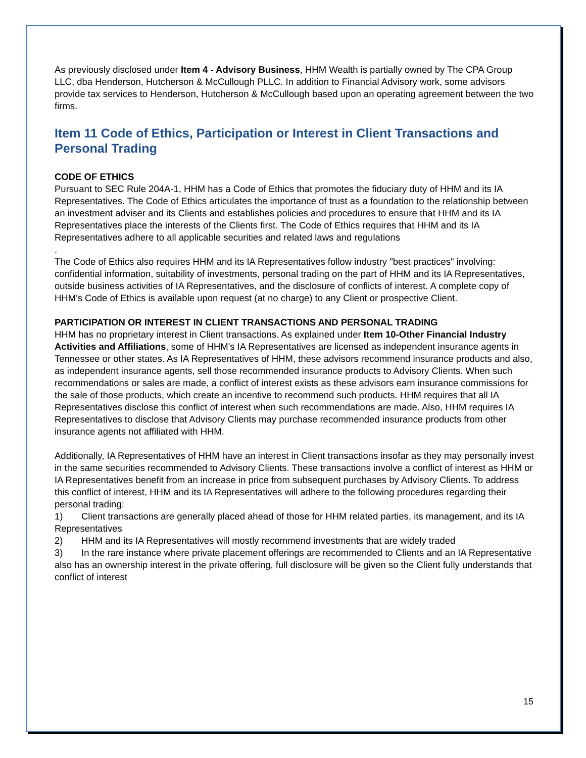As previously disclosed under Item 4 - Advisory Business, HHM Wealth is partially owned by The CPA Group LLC, dba Henderson, Hutcherson & McCullough PLLC. In addition to Financial Advisory work, some advisors provide tax services to Henderson, Hutcherson & McCullough based upon an operating agreement between the two firms.
Item 11 Code of Ethics, Participation or Interest in Client Transactions and Personal Trading
CODE OF ETHICS
Pursuant to SEC Rule 204A-1, HHM has a Code of Ethics that promotes the fiduciary duty of HHM and its IA Representatives. The Code of Ethics articulates the importance of trust as a foundation to the relationship between an investment adviser and its Clients and establishes policies and procedures to ensure that HHM and its IA Representatives place the interests of the Clients first. The Code of Ethics requires that HHM and its IA Representatives adhere to all applicable securities and related laws and regulations
.
The Code of Ethics also requires HHM and its IA Representatives follow industry "best practices" involving: confidential information, suitability of investments, personal trading on the part of HHM and its IA Representatives, outside business activities of IA Representatives, and the disclosure of conflicts of interest. A complete copy of HHM's Code of Ethics is available upon request (at no charge) to any Client or prospective Client.
PARTICIPATION OR INTEREST IN CLIENT TRANSACTIONS AND PERSONAL TRADING
HHM has no proprietary interest in Client transactions. As explained under Item 10-Other Financial Industry Activities and Affiliations, some of HHM's IA Representatives are licensed as independent insurance agents in Tennessee or other states. As IA Representatives of HHM, these advisors recommend insurance products and also, as independent insurance agents, sell those recommended insurance products to Advisory Clients. When such recommendations or sales are made, a conflict of interest exists as these advisors earn insurance commissions for the sale of those products, which create an incentive to recommend such products. HHM requires that all IA Representatives disclose this conflict of interest when such recommendations are made. Also, HHM requires IA Representatives to disclose that Advisory Clients may purchase recommended insurance products from other insurance agents not affiliated with HHM.
Additionally, IA Representatives of HHM have an interest in Client transactions insofar as they may personally invest in the same securities recommended to Advisory Clients. These transactions involve a conflict of interest as HHM or IA Representatives benefit from an increase in price from subsequent purchases by Advisory Clients. To address this conflict of interest, HHM and its IA Representatives will adhere to the following procedures regarding their personal trading:
1) Client transactions are generally placed ahead of those for HHM related parties, its management, and its IA Representatives
2) HHM and its IA Representatives will mostly recommend investments that are widely traded
3) In the rare instance where private placement offerings are recommended to Clients and an IA Representative also has an ownership interest in the private offering, full disclosure will be given so the Client fully understands that conflict of interest
15